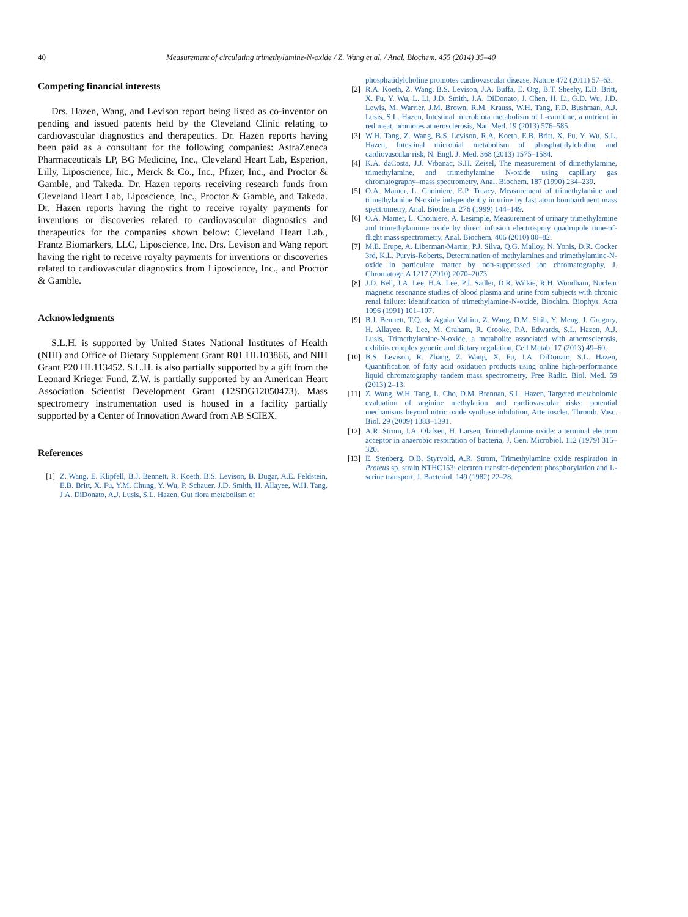40 Measurement of circulating trimethylamine-N-oxide / Z. Wang et al. / Anal. Biochem. 455 (2014) 35–40
Competing financial interests
Drs. Hazen, Wang, and Levison report being listed as co-inventor on pending and issued patents held by the Cleveland Clinic relating to cardiovascular diagnostics and therapeutics. Dr. Hazen reports having been paid as a consultant for the following companies: AstraZeneca Pharmaceuticals LP, BG Medicine, Inc., Cleveland Heart Lab, Esperion, Lilly, Liposcience, Inc., Merck & Co., Inc., Pfizer, Inc., and Proctor & Gamble, and Takeda. Dr. Hazen reports receiving research funds from Cleveland Heart Lab, Liposcience, Inc., Proctor & Gamble, and Takeda. Dr. Hazen reports having the right to receive royalty payments for inventions or discoveries related to cardiovascular diagnostics and therapeutics for the companies shown below: Cleveland Heart Lab., Frantz Biomarkers, LLC, Liposcience, Inc. Drs. Levison and Wang report having the right to receive royalty payments for inventions or discoveries related to cardiovascular diagnostics from Liposcience, Inc., and Proctor & Gamble.
Acknowledgments
S.L.H. is supported by United States National Institutes of Health (NIH) and Office of Dietary Supplement Grant R01 HL103866, and NIH Grant P20 HL113452. S.L.H. is also partially supported by a gift from the Leonard Krieger Fund. Z.W. is partially supported by an American Heart Association Scientist Development Grant (12SDG12050473). Mass spectrometry instrumentation used is housed in a facility partially supported by a Center of Innovation Award from AB SCIEX.
References
[1] Z. Wang, E. Klipfell, B.J. Bennett, R. Koeth, B.S. Levison, B. Dugar, A.E. Feldstein, E.B. Britt, X. Fu, Y.M. Chung, Y. Wu, P. Schauer, J.D. Smith, H. Allayee, W.H. Tang, J.A. DiDonato, A.J. Lusis, S.L. Hazen, Gut flora metabolism of
phosphatidylcholine promotes cardiovascular disease, Nature 472 (2011) 57–63.
[2] R.A. Koeth, Z. Wang, B.S. Levison, J.A. Buffa, E. Org, B.T. Sheehy, E.B. Britt, X. Fu, Y. Wu, L. Li, J.D. Smith, J.A. DiDonato, J. Chen, H. Li, G.D. Wu, J.D. Lewis, M. Warrier, J.M. Brown, R.M. Krauss, W.H. Tang, F.D. Bushman, A.J. Lusis, S.L. Hazen, Intestinal microbiota metabolism of L-carnitine, a nutrient in red meat, promotes atherosclerosis, Nat. Med. 19 (2013) 576–585.
[3] W.H. Tang, Z. Wang, B.S. Levison, R.A. Koeth, E.B. Britt, X. Fu, Y. Wu, S.L. Hazen, Intestinal microbial metabolism of phosphatidylcholine and cardiovascular risk, N. Engl. J. Med. 368 (2013) 1575–1584.
[4] K.A. daCosta, J.J. Vrbanac, S.H. Zeisel, The measurement of dimethylamine, trimethylamine, and trimethylamine N-oxide using capillary gas chromatography–mass spectrometry, Anal. Biochem. 187 (1990) 234–239.
[5] O.A. Mamer, L. Choiniere, E.P. Treacy, Measurement of trimethylamine and trimethylamine N-oxide independently in urine by fast atom bombardment mass spectrometry, Anal. Biochem. 276 (1999) 144–149.
[6] O.A. Mamer, L. Choiniere, A. Lesimple, Measurement of urinary trimethylamine and trimethylamime oxide by direct infusion electrospray quadrupole time-of-flight mass spectrometry, Anal. Biochem. 406 (2010) 80–82.
[7] M.E. Erupe, A. Liberman-Martin, P.J. Silva, Q.G. Malloy, N. Yonis, D.R. Cocker 3rd, K.L. Purvis-Roberts, Determination of methylamines and trimethylamine-N-oxide in particulate matter by non-suppressed ion chromatography, J. Chromatogr. A 1217 (2010) 2070–2073.
[8] J.D. Bell, J.A. Lee, H.A. Lee, P.J. Sadler, D.R. Wilkie, R.H. Woodham, Nuclear magnetic resonance studies of blood plasma and urine from subjects with chronic renal failure: identification of trimethylamine-N-oxide, Biochim. Biophys. Acta 1096 (1991) 101–107.
[9] B.J. Bennett, T.Q. de Aguiar Vallim, Z. Wang, D.M. Shih, Y. Meng, J. Gregory, H. Allayee, R. Lee, M. Graham, R. Crooke, P.A. Edwards, S.L. Hazen, A.J. Lusis, Trimethylamine-N-oxide, a metabolite associated with atherosclerosis, exhibits complex genetic and dietary regulation, Cell Metab. 17 (2013) 49–60.
[10] B.S. Levison, R. Zhang, Z. Wang, X. Fu, J.A. DiDonato, S.L. Hazen, Quantification of fatty acid oxidation products using online high-performance liquid chromatography tandem mass spectrometry, Free Radic. Biol. Med. 59 (2013) 2–13.
[11] Z. Wang, W.H. Tang, L. Cho, D.M. Brennan, S.L. Hazen, Targeted metabolomic evaluation of arginine methylation and cardiovascular risks: potential mechanisms beyond nitric oxide synthase inhibition, Arterioscler. Thromb. Vasc. Biol. 29 (2009) 1383–1391.
[12] A.R. Strom, J.A. Olafsen, H. Larsen, Trimethylamine oxide: a terminal electron acceptor in anaerobic respiration of bacteria, J. Gen. Microbiol. 112 (1979) 315–320.
[13] E. Stenberg, O.B. Styrvold, A.R. Strom, Trimethylamine oxide respiration in Proteus sp. strain NTHC153: electron transfer-dependent phosphorylation and L-serine transport, J. Bacteriol. 149 (1982) 22–28.